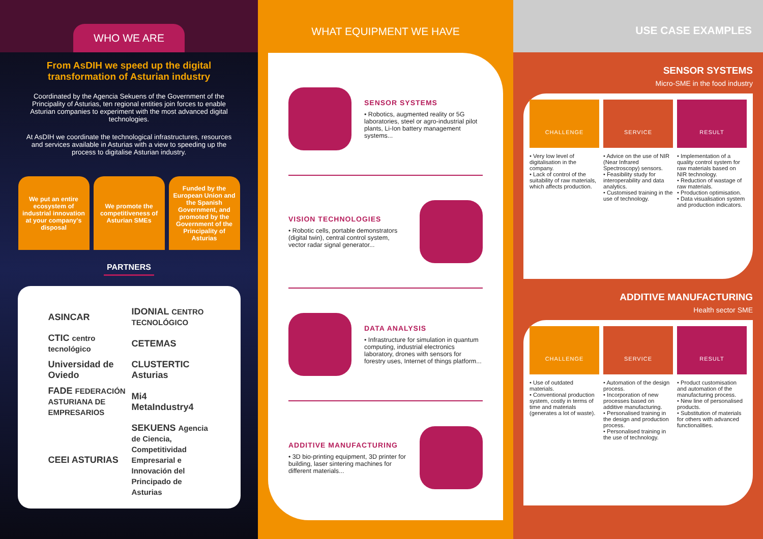WHO WE ARE
From AsDIH we speed up the digital transformation of Asturian industry
Coordinated by the Agencia Sekuens of the Government of the Principality of Asturias, ten regional entities join forces to enable Asturian companies to experiment with the most advanced digital technologies.
At AsDIH we coordinate the technological infrastructures, resources and services available in Asturias with a view to speeding up the process to digitalise Asturian industry.
We put an entire ecosystem of industrial innovation at your company's disposal
We promote the competitiveness of Asturian SMEs
Funded by the European Union and the Spanish Government, and promoted by the Government of the Principality of Asturias
PARTNERS
ASINCAR
IDONIAL CENTRO TECNOLÓGICO
CTIC centro tecnológico
CETEMAS
Universidad de Oviedo
CLUSTERTIC Asturias
FADE FEDERACIÓN ASTURIANA DE EMPRESARIOS
Mi4 MetaIndustry4
CEEI ASTURIAS
SEKUENS Agencia de Ciencia, Competitividad Empresarial e Innovación del Principado de Asturias
WHAT EQUIPMENT WE HAVE
SENSOR SYSTEMS
• Robotics, augmented reality or 5G laboratories, steel or agro-industrial pilot plants, Li-Ion battery management systems...
VISION TECHNOLOGIES
• Robotic cells, portable demonstrators (digital twin), central control system, vector radar signal generator...
DATA ANALYSIS
• Infrastructure for simulation in quantum computing, industrial electronics laboratory, drones with sensors for forestry uses, Internet of things platform...
ADDITIVE MANUFACTURING
• 3D bio-printing equipment, 3D printer for building, laser sintering machines for different materials...
USE CASE EXAMPLES
SENSOR SYSTEMS
Micro-SME in the food industry
CHALLENGE
• Very low level of digitalisation in the company.
• Lack of control of the suitability of raw materials, which affects production.
SERVICE
• Advice on the use of NIR (Near Infrared Spectroscopy) sensors.
• Feasibility study for interoperability and data analytics.
• Customised training in the use of technology.
RESULT
• Implementation of a quality control system for raw materials based on NIR technology.
• Reduction of wastage of raw materials.
• Production optimisation.
• Data visualisation system and production indicators.
ADDITIVE MANUFACTURING
Health sector SME
CHALLENGE
• Use of outdated materials.
• Conventional production system, costly in terms of time and materials (generates a lot of waste).
SERVICE
• Automation of the design process.
• Incorporation of new processes based on additive manufacturing.
• Personalised training in the design and production process.
• Personalised training in the use of technology.
RESULT
• Product customisation and automation of the manufacturing process.
• New line of personalised products.
• Substitution of materials for others with advanced functionalities.